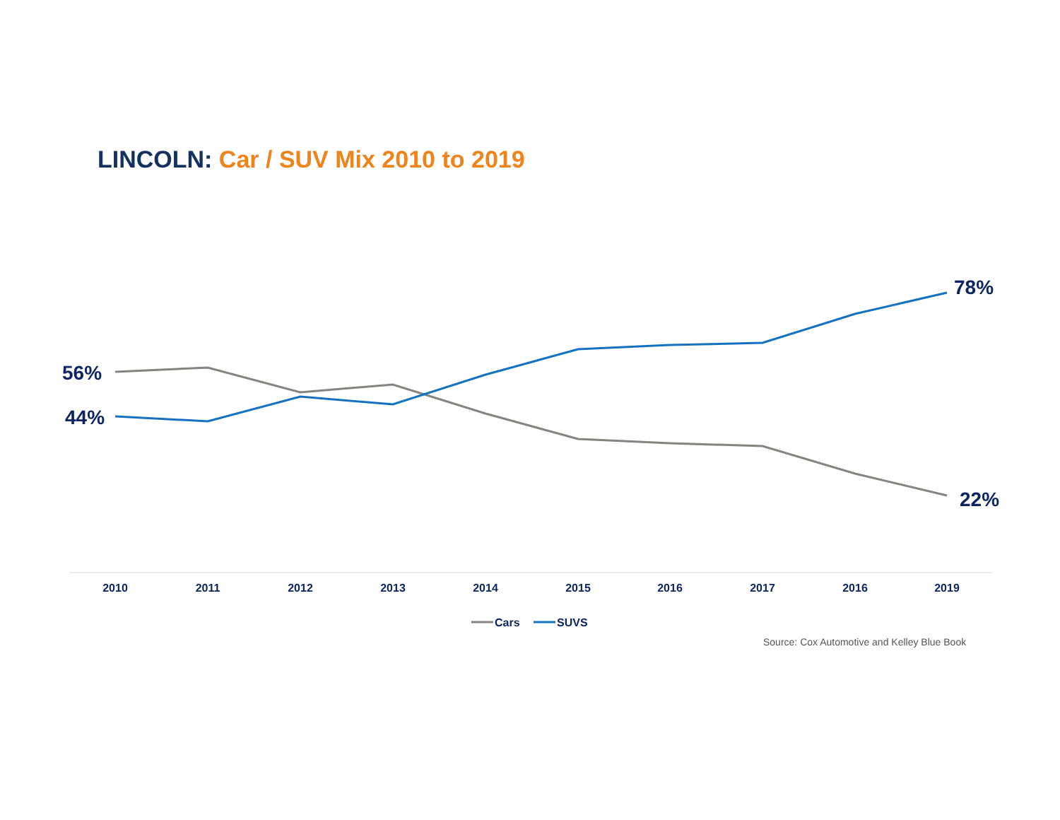LINCOLN: Car / SUV Mix 2010 to 2019
56%
44%
78%
22%
2010
2011
2012
2013
2014
2015
2016
2017
2016
2019
Cars
SUVS
Source: Cox Automotive and Kelley Blue Book